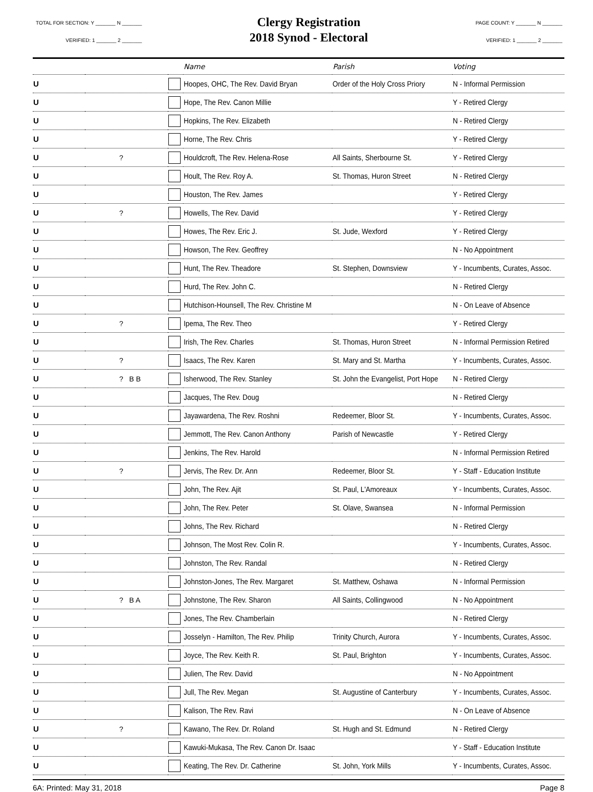TOTAL FOR SECTION: Y _______ N _______
VERIFIED: 1 _______ 2 _______
Clergy Registration
2018 Synod - Electoral
PAGE COUNT: Y _______ N _______
VERIFIED: 1 _______ 2 _______
| | | | Name | Parish | Voting |
| --- | --- | --- | --- | --- | --- |
| U | | | Hoopes, OHC, The Rev. David Bryan | Order of the Holy Cross Priory | N - Informal Permission |
| U | | | Hope, The Rev. Canon Millie | | Y - Retired Clergy |
| U | | | Hopkins, The Rev. Elizabeth | | N - Retired Clergy |
| U | | | Horne, The Rev. Chris | | Y - Retired Clergy |
| U | ? | | Houldcroft, The Rev. Helena-Rose | All Saints, Sherbourne St. | Y - Retired Clergy |
| U | | | Hoult, The Rev. Roy A. | St. Thomas, Huron Street | N - Retired Clergy |
| U | | | Houston, The Rev. James | | Y - Retired Clergy |
| U | ? | | Howells, The Rev. David | | Y - Retired Clergy |
| U | | | Howes, The Rev. Eric J. | St. Jude, Wexford | Y - Retired Clergy |
| U | | | Howson, The Rev. Geoffrey | | N - No Appointment |
| U | | | Hunt, The Rev. Theadore | St. Stephen, Downsview | Y - Incumbents, Curates, Assoc. |
| U | | | Hurd, The Rev. John C. | | N - Retired Clergy |
| U | | | Hutchison-Hounsell, The Rev. Christine M | | N - On Leave of Absence |
| U | ? | | Ipema, The Rev. Theo | | Y - Retired Clergy |
| U | | | Irish, The Rev. Charles | St. Thomas, Huron Street | N - Informal Permission Retired |
| U | ? | | Isaacs, The Rev. Karen | St. Mary and St. Martha | Y - Incumbents, Curates, Assoc. |
| U | ? B B | | Isherwood, The Rev. Stanley | St. John the Evangelist, Port Hope | N - Retired Clergy |
| U | | | Jacques, The Rev. Doug | | N - Retired Clergy |
| U | | | Jayawardena, The Rev. Roshni | Redeemer, Bloor St. | Y - Incumbents, Curates, Assoc. |
| U | | | Jemmott, The Rev. Canon Anthony | Parish of Newcastle | Y - Retired Clergy |
| U | | | Jenkins, The Rev. Harold | | N - Informal Permission Retired |
| U | ? | | Jervis, The Rev. Dr. Ann | Redeemer, Bloor St. | Y - Staff - Education Institute |
| U | | | John, The Rev. Ajit | St. Paul, L'Amoreaux | Y - Incumbents, Curates, Assoc. |
| U | | | John, The Rev. Peter | St. Olave, Swansea | N - Informal Permission |
| U | | | Johns, The Rev. Richard | | N - Retired Clergy |
| U | | | Johnson, The Most Rev. Colin R. | | Y - Incumbents, Curates, Assoc. |
| U | | | Johnston, The Rev. Randal | | N - Retired Clergy |
| U | | | Johnston-Jones, The Rev. Margaret | St. Matthew, Oshawa | N - Informal Permission |
| U | ? B A | | Johnstone, The Rev. Sharon | All Saints, Collingwood | N - No Appointment |
| U | | | Jones, The Rev. Chamberlain | | N - Retired Clergy |
| U | | | Josselyn - Hamilton, The Rev. Philip | Trinity Church, Aurora | Y - Incumbents, Curates, Assoc. |
| U | | | Joyce, The Rev. Keith R. | St. Paul, Brighton | Y - Incumbents, Curates, Assoc. |
| U | | | Julien, The Rev. David | | N - No Appointment |
| U | | | Jull, The Rev. Megan | St. Augustine of Canterbury | Y - Incumbents, Curates, Assoc. |
| U | | | Kalison, The Rev. Ravi | | N - On Leave of Absence |
| U | ? | | Kawano, The Rev. Dr. Roland | St. Hugh and St. Edmund | N - Retired Clergy |
| U | | | Kawuki-Mukasa, The Rev. Canon Dr. Isaac | | Y - Staff - Education Institute |
| U | | | Keating, The Rev. Dr. Catherine | St. John, York Mills | Y - Incumbents, Curates, Assoc. |
6A: Printed: May 31, 2018 Page 8